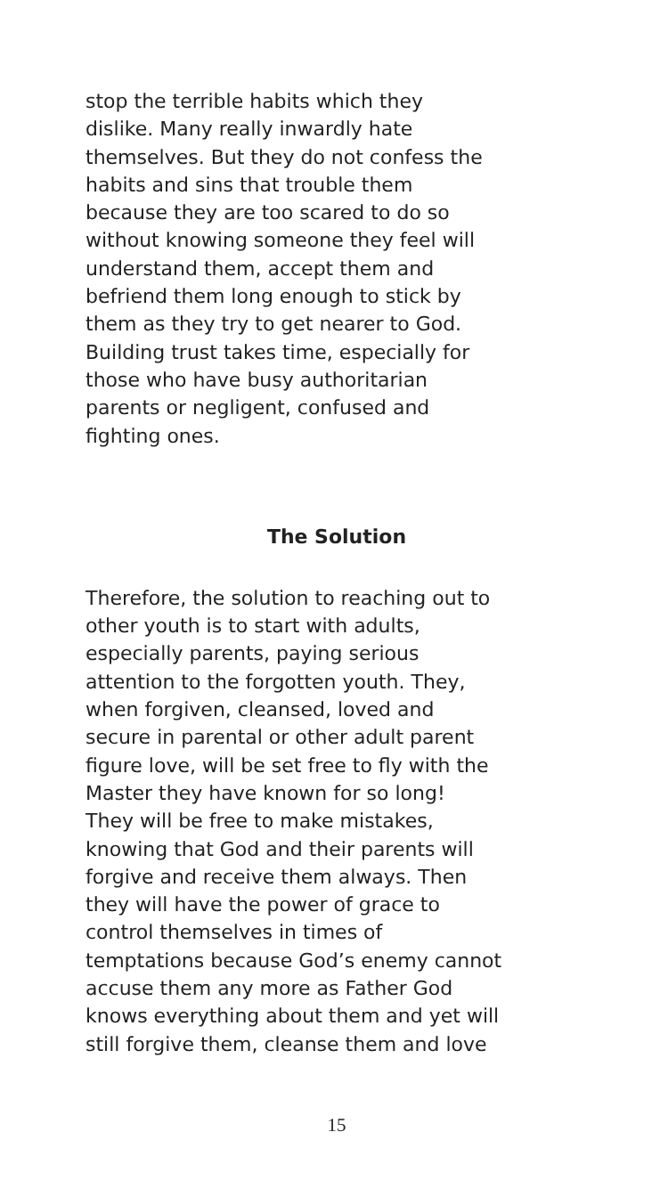stop the terrible habits which they
dislike. Many really inwardly hate
themselves. But they do not confess the
habits and sins that trouble them
because they are too scared to do so
without knowing someone they feel will
understand them, accept them and
befriend them long enough to stick by
them as they try to get nearer to God.
Building trust takes time, especially for
those who have busy authoritarian
parents or negligent, confused and
fighting ones.
The Solution
Therefore, the solution to reaching out to
other youth is to start with adults,
especially parents, paying serious
attention to the forgotten youth. They,
when forgiven, cleansed, loved and
secure in parental or other adult parent
figure love, will be set free to fly with the
Master they have known for so long!
They will be free to make mistakes,
knowing that God and their parents will
forgive and receive them always. Then
they will have the power of grace to
control themselves in times of
temptations because God’s enemy cannot
accuse them any more as Father God
knows everything about them and yet will
still forgive them, cleanse them and love
15